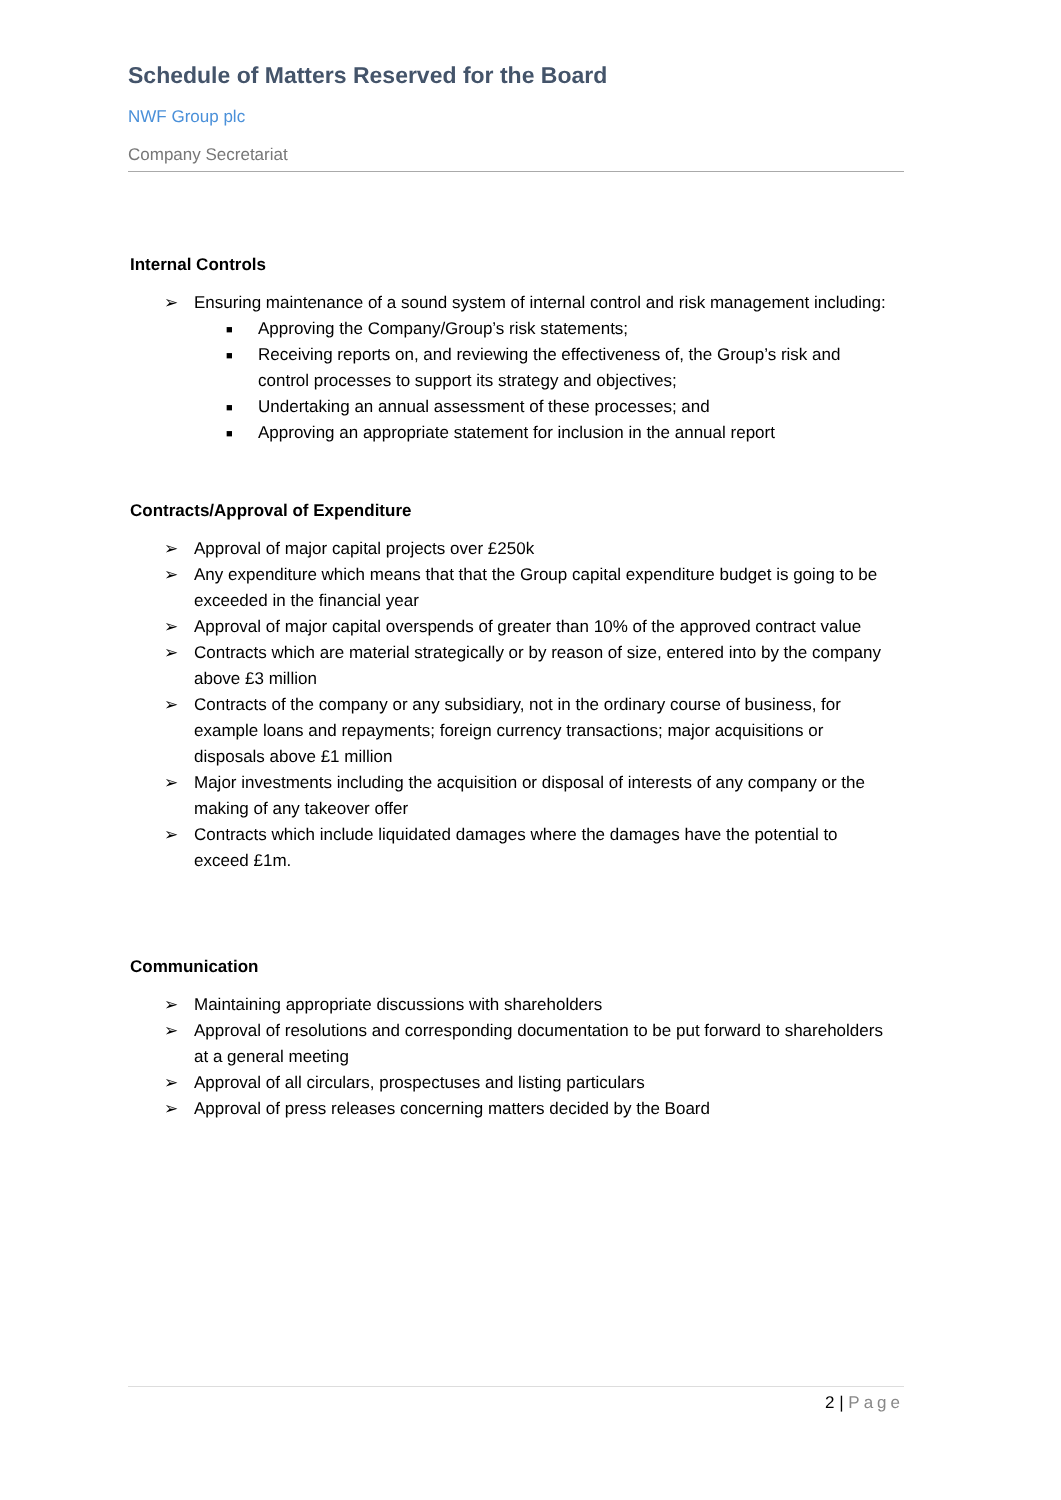Schedule of Matters Reserved for the Board
NWF Group plc
Company Secretariat
Internal Controls
➢ Ensuring maintenance of a sound system of internal control and risk management including:
■ Approving the Company/Group’s risk statements;
■ Receiving reports on, and reviewing the effectiveness of, the Group’s risk and control processes to support its strategy and objectives;
■ Undertaking an annual assessment of these processes; and
■ Approving an appropriate statement for inclusion in the annual report
Contracts/Approval of Expenditure
➢ Approval of major capital projects over £250k
➢ Any expenditure which means that that the Group capital expenditure budget is going to be exceeded in the financial year
➢ Approval of major capital overspends of greater than 10% of the approved contract value
➢ Contracts which are material strategically or by reason of size, entered into by the company above £3 million
➢ Contracts of the company or any subsidiary, not in the ordinary course of business, for example loans and repayments; foreign currency transactions; major acquisitions or disposals above £1 million
➢ Major investments including the acquisition or disposal of interests of any company or the making of any takeover offer
➢ Contracts which include liquidated damages where the damages have the potential to exceed £1m.
Communication
➢ Maintaining appropriate discussions with shareholders
➢ Approval of resolutions and corresponding documentation to be put forward to shareholders at a general meeting
➢ Approval of all circulars, prospectuses and listing particulars
➢ Approval of press releases concerning matters decided by the Board
2 | Page